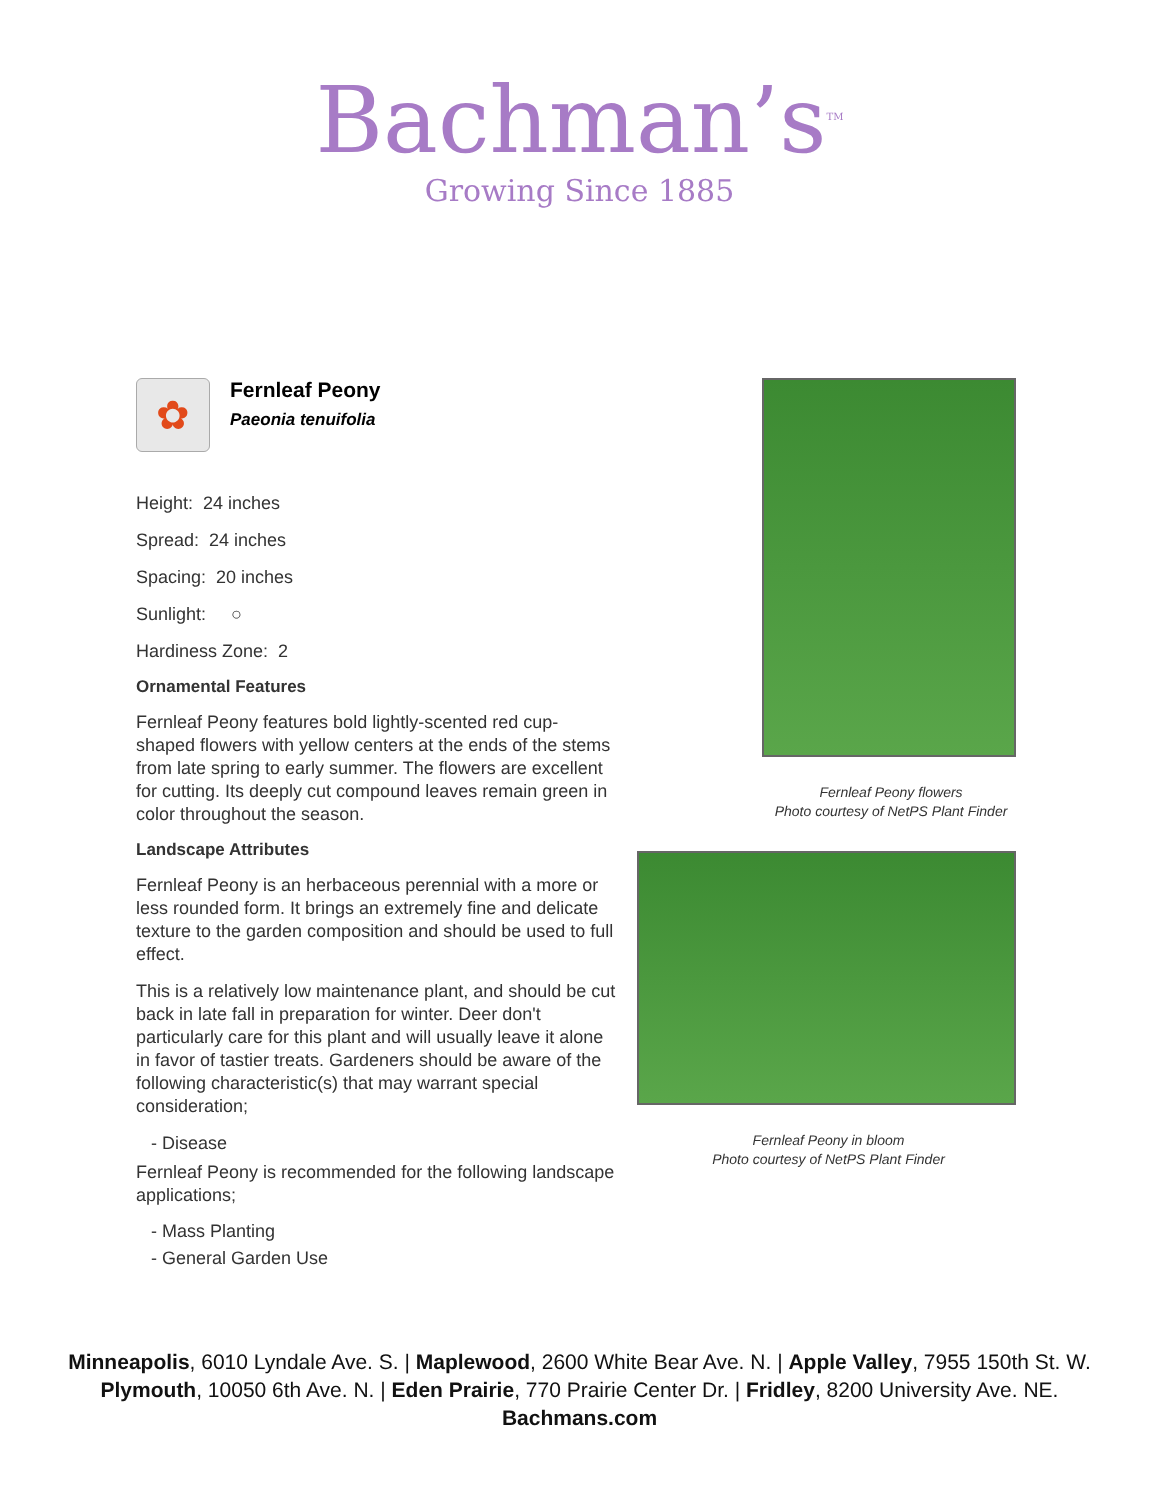Bachman’s<sup>TM</sup>
Growing Since 1885
✿
Fernleaf Peony
Paeonia tenuifolia
Height: 24 inches
Spread: 24 inches
Spacing: 20 inches
Sunlight: ○
Hardiness Zone: 2
Ornamental Features
Fernleaf Peony features bold lightly-scented red cup-shaped flowers with yellow centers at the ends of the stems from late spring to early summer. The flowers are excellent for cutting. Its deeply cut compound leaves remain green in color throughout the season.
Landscape Attributes
Fernleaf Peony is an herbaceous perennial with a more or less rounded form. It brings an extremely fine and delicate texture to the garden composition and should be used to full effect.
This is a relatively low maintenance plant, and should be cut back in late fall in preparation for winter. Deer don't particularly care for this plant and will usually leave it alone in favor of tastier treats. Gardeners should be aware of the following characteristic(s) that may warrant special consideration;
- Disease
Fernleaf Peony is recommended for the following landscape applications;
- Mass Planting
- General Garden Use
Fernleaf Peony flowers
Photo courtesy of NetPS Plant Finder
Fernleaf Peony in bloom
Photo courtesy of NetPS Plant Finder
Minneapolis, 6010 Lyndale Ave. S. | Maplewood, 2600 White Bear Ave. N. | Apple Valley, 7955 150th St. W.
Plymouth, 10050 6th Ave. N. | Eden Prairie, 770 Prairie Center Dr. | Fridley, 8200 University Ave. NE.
Bachmans.com